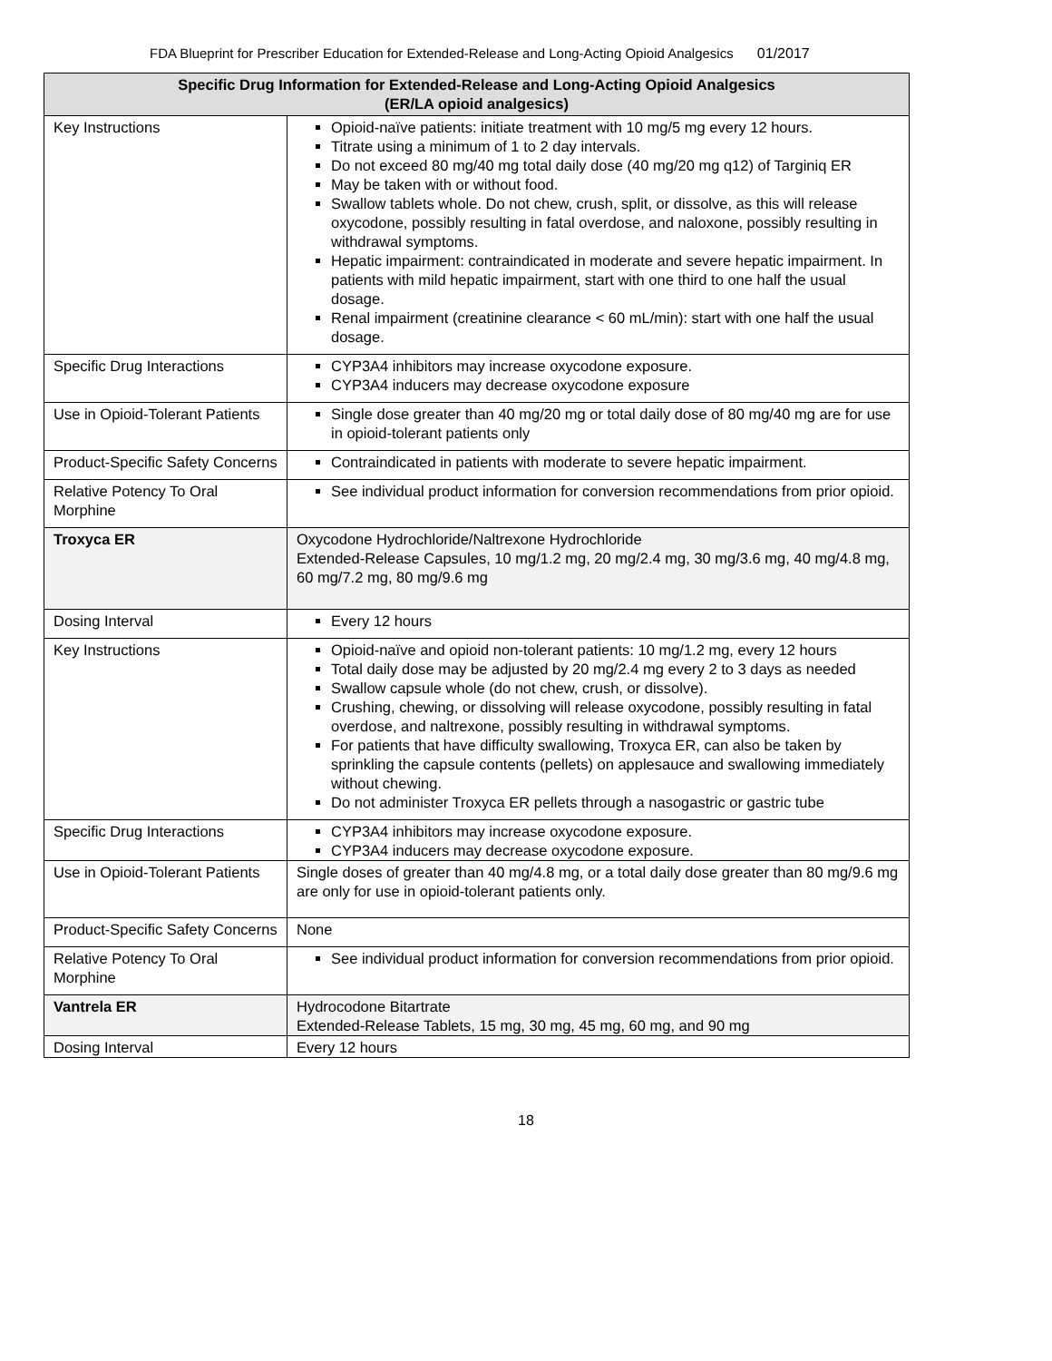FDA Blueprint for Prescriber Education for Extended-Release and Long-Acting Opioid Analgesics 01/2017
| Specific Drug Information for Extended-Release and Long-Acting Opioid Analgesics (ER/LA opioid analgesics) | |
| --- | --- |
| Key Instructions | Opioid-naïve patients: initiate treatment with 10 mg/5 mg every 12 hours. Titrate using a minimum of 1 to 2 day intervals. Do not exceed 80 mg/40 mg total daily dose (40 mg/20 mg q12) of Targiniq ER May be taken with or without food. Swallow tablets whole. Do not chew, crush, split, or dissolve, as this will release oxycodone, possibly resulting in fatal overdose, and naloxone, possibly resulting in withdrawal symptoms. Hepatic impairment: contraindicated in moderate and severe hepatic impairment. In patients with mild hepatic impairment, start with one third to one half the usual dosage. Renal impairment (creatinine clearance < 60 mL/min): start with one half the usual dosage. |
| Specific Drug Interactions | CYP3A4 inhibitors may increase oxycodone exposure. CYP3A4 inducers may decrease oxycodone exposure |
| Use in Opioid-Tolerant Patients | Single dose greater than 40 mg/20 mg or total daily dose of 80 mg/40 mg are for use in opioid-tolerant patients only |
| Product-Specific Safety Concerns | Contraindicated in patients with moderate to severe hepatic impairment. |
| Relative Potency To Oral Morphine | See individual product information for conversion recommendations from prior opioid. |
| Troxyca ER | Oxycodone Hydrochloride/Naltrexone Hydrochloride Extended-Release Capsules, 10 mg/1.2 mg, 20 mg/2.4 mg, 30 mg/3.6 mg, 40 mg/4.8 mg, 60 mg/7.2 mg, 80 mg/9.6 mg |
| Dosing Interval | Every 12 hours |
| Key Instructions | Opioid-naïve and opioid non-tolerant patients: 10 mg/1.2 mg, every 12 hours Total daily dose may be adjusted by 20 mg/2.4 mg every 2 to 3 days as needed Swallow capsule whole (do not chew, crush, or dissolve). Crushing, chewing, or dissolving will release oxycodone, possibly resulting in fatal overdose, and naltrexone, possibly resulting in withdrawal symptoms. For patients that have difficulty swallowing, Troxyca ER, can also be taken by sprinkling the capsule contents (pellets) on applesauce and swallowing immediately without chewing. Do not administer Troxyca ER pellets through a nasogastric or gastric tube |
| Specific Drug Interactions | CYP3A4 inhibitors may increase oxycodone exposure. CYP3A4 inducers may decrease oxycodone exposure. |
| Use in Opioid-Tolerant Patients | Single doses of greater than 40 mg/4.8 mg, or a total daily dose greater than 80 mg/9.6 mg are only for use in opioid-tolerant patients only. |
| Product-Specific Safety Concerns | None |
| Relative Potency To Oral Morphine | See individual product information for conversion recommendations from prior opioid. |
| Vantrela ER | Hydrocodone Bitartrate Extended-Release Tablets, 15 mg, 30 mg, 45 mg, 60 mg, and 90 mg |
| Dosing Interval | Every 12 hours |
18